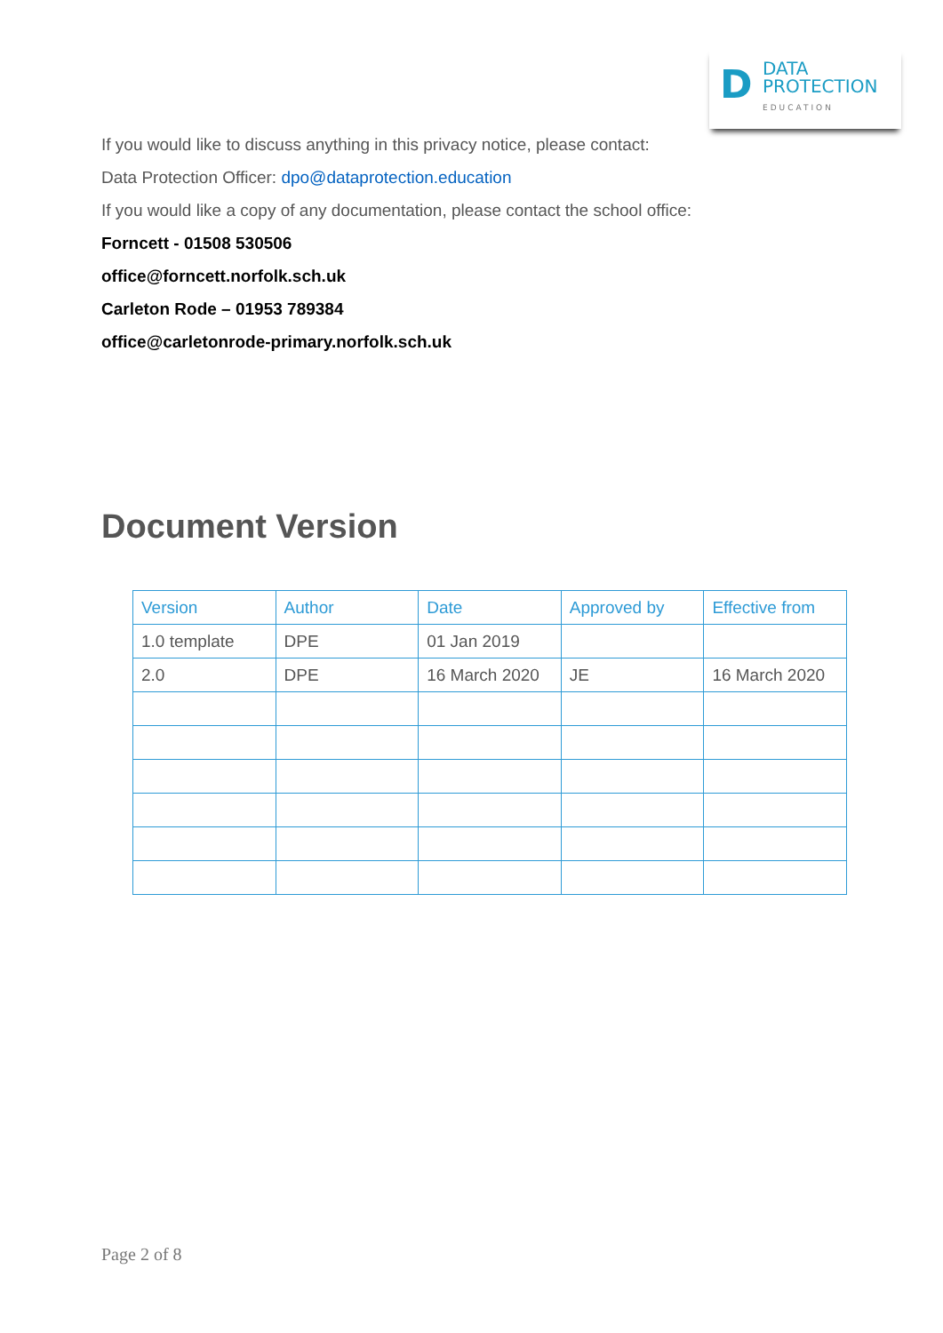D
DATA
PROTECTION
EDUCATION
If you would like to discuss anything in this privacy notice, please contact:
Data Protection Officer: dpo@dataprotection.education
If you would like a copy of any documentation, please contact the school office:
Forncett - 01508 530506
office@forncett.norfolk.sch.uk
Carleton Rode – 01953 789384
office@carletonrode-primary.norfolk.sch.uk
Document Version
| Version | Author | Date | Approved by | Effective from |
| --- | --- | --- | --- | --- |
| 1.0 template | DPE | 01 Jan 2019 | | |
| 2.0 | DPE | 16 March 2020 | JE | 16 March 2020 |
Page 2 of 8